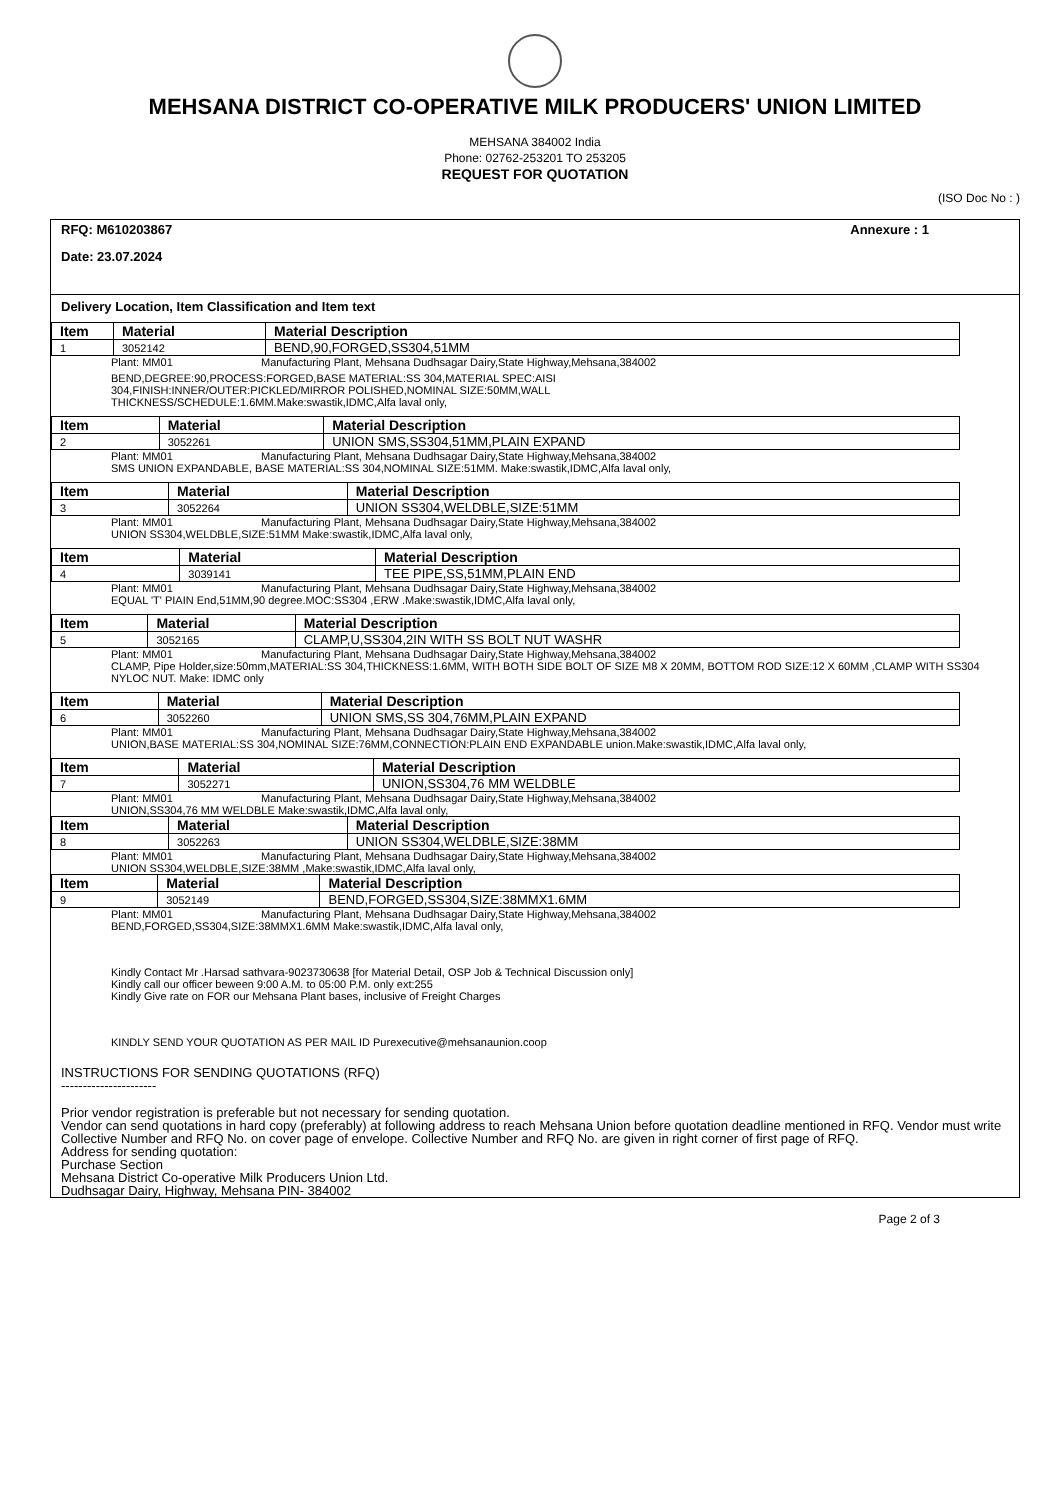MEHSANA DISTRICT CO-OPERATIVE MILK PRODUCERS' UNION LIMITED
MEHSANA 384002 India
Phone: 02762-253201 TO 253205
REQUEST FOR QUOTATION
(ISO Doc No : )
RFQ: M610203867 Annexure : 1
Date: 23.07.2024
Delivery Location, Item Classification and Item text
| Item | Material | Material Description |
| --- | --- | --- |
| 1 | 3052142 | BEND,90,FORGED,SS304,51MM |
Plant: MM01 Manufacturing Plant, Mehsana Dudhsagar Dairy,State Highway,Mehsana,384002
BEND,DEGREE:90,PROCESS:FORGED,BASE MATERIAL:SS 304,MATERIAL SPEC:AISI
304,FINISH:INNER/OUTER:PICKLED/MIRROR POLISHED,NOMINAL SIZE:50MM,WALL
THICKNESS/SCHEDULE:1.6MM.Make:swastik,IDMC,Alfa laval only,
| Item | Material | Material Description |
| --- | --- | --- |
| 2 | 3052261 | UNION SMS,SS304,51MM,PLAIN EXPAND |
Plant: MM01 Manufacturing Plant, Mehsana Dudhsagar Dairy,State Highway,Mehsana,384002
SMS UNION EXPANDABLE, BASE MATERIAL:SS 304,NOMINAL SIZE:51MM. Make:swastik,IDMC,Alfa laval only,
| Item | Material | Material Description |
| --- | --- | --- |
| 3 | 3052264 | UNION SS304,WELDBLE,SIZE:51MM |
Plant: MM01 Manufacturing Plant, Mehsana Dudhsagar Dairy,State Highway,Mehsana,384002
UNION SS304,WELDBLE,SIZE:51MM Make:swastik,IDMC,Alfa laval only,
| Item | Material | Material Description |
| --- | --- | --- |
| 4 | 3039141 | TEE PIPE,SS,51MM,PLAIN END |
Plant: MM01 Manufacturing Plant, Mehsana Dudhsagar Dairy,State Highway,Mehsana,384002
EQUAL 'T' PIAIN End,51MM,90 degree.MOC:SS304 ,ERW .Make:swastik,IDMC,Alfa laval only,
| Item | Material | Material Description |
| --- | --- | --- |
| 5 | 3052165 | CLAMP,U,SS304,2IN WITH SS BOLT NUT WASHR |
Plant: MM01 Manufacturing Plant, Mehsana Dudhsagar Dairy,State Highway,Mehsana,384002
CLAMP, Pipe Holder,size:50mm,MATERIAL:SS 304,THICKNESS:1.6MM, WITH BOTH SIDE BOLT OF SIZE M8 X 20MM, BOTTOM ROD SIZE:12 X 60MM ,CLAMP WITH SS304 NYLOC NUT. Make: IDMC only
| Item | Material | Material Description |
| --- | --- | --- |
| 6 | 3052260 | UNION SMS,SS 304,76MM,PLAIN EXPAND |
Plant: MM01 Manufacturing Plant, Mehsana Dudhsagar Dairy,State Highway,Mehsana,384002
UNION,BASE MATERIAL:SS 304,NOMINAL SIZE:76MM,CONNECTION:PLAIN END EXPANDABLE union.Make:swastik,IDMC,Alfa laval only,
| Item | Material | Material Description |
| --- | --- | --- |
| 7 | 3052271 | UNION,SS304,76 MM WELDBLE |
Plant: MM01 Manufacturing Plant, Mehsana Dudhsagar Dairy,State Highway,Mehsana,384002
UNION,SS304,76 MM WELDBLE Make:swastik,IDMC,Alfa laval only,
| Item | Material | Material Description |
| --- | --- | --- |
| 8 | 3052263 | UNION SS304,WELDBLE,SIZE:38MM |
Plant: MM01 Manufacturing Plant, Mehsana Dudhsagar Dairy,State Highway,Mehsana,384002
UNION SS304,WELDBLE,SIZE:38MM ,Make:swastik,IDMC,Alfa laval only,
| Item | Material | Material Description |
| --- | --- | --- |
| 9 | 3052149 | BEND,FORGED,SS304,SIZE:38MMX1.6MM |
Plant: MM01 Manufacturing Plant, Mehsana Dudhsagar Dairy,State Highway,Mehsana,384002
BEND,FORGED,SS304,SIZE:38MMX1.6MM Make:swastik,IDMC,Alfa laval only,
Kindly Contact Mr .Harsad sathvara-9023730638 [for Material Detail, OSP Job & Technical Discussion only]
Kindly call our officer beween 9:00 A.M. to 05:00 P.M. only ext:255
Kindly Give rate on FOR our Mehsana Plant bases, inclusive of Freight Charges
KINDLY SEND YOUR QUOTATION AS PER MAIL ID Purexecutive@mehsanaunion.coop
INSTRUCTIONS FOR SENDING QUOTATIONS (RFQ)
----------------------
Prior vendor registration is preferable but not necessary for sending quotation.
Vendor can send quotations in hard copy (preferably) at following address to reach Mehsana Union before quotation deadline mentioned in RFQ. Vendor must write Collective Number and RFQ No. on cover page of envelope. Collective Number and RFQ No. are given in right corner of first page of RFQ.
Address for sending quotation:
Purchase Section
Mehsana District Co-operative Milk Producers Union Ltd.
Dudhsagar Dairy, Highway, Mehsana PIN- 384002
Page 2 of 3